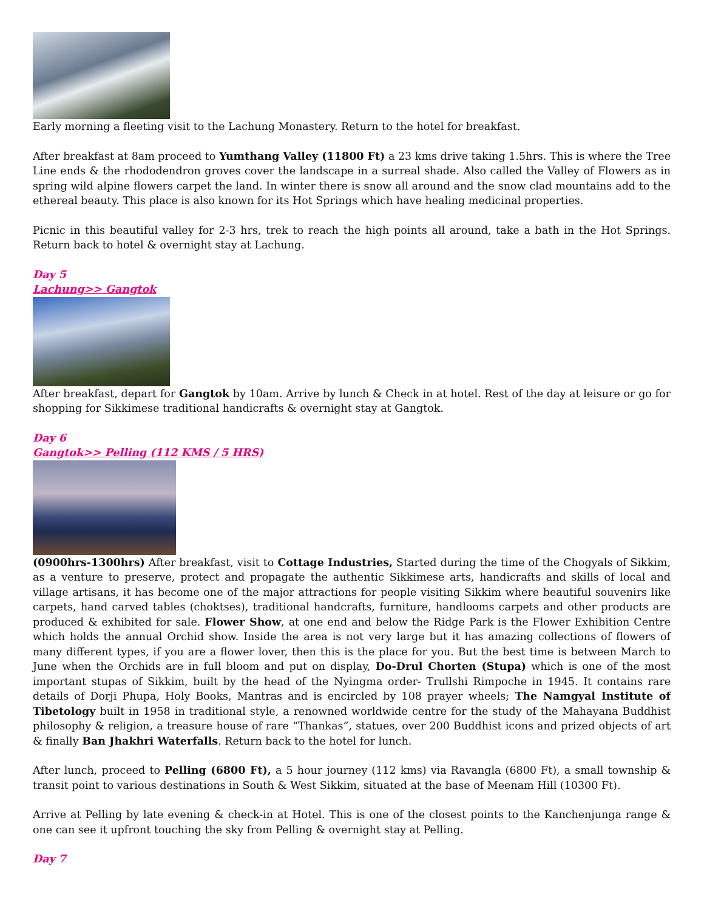Early morning a fleeting visit to the Lachung Monastery. Return to the hotel for breakfast.
After breakfast at 8am proceed to Yumthang Valley (11800 Ft) a 23 kms drive taking 1.5hrs. This is where the Tree Line ends & the rhododendron groves cover the landscape in a surreal shade. Also called the Valley of Flowers as in spring wild alpine flowers carpet the land. In winter there is snow all around and the snow clad mountains add to the ethereal beauty. This place is also known for its Hot Springs which have healing medicinal properties.
Picnic in this beautiful valley for 2-3 hrs, trek to reach the high points all around, take a bath in the Hot Springs. Return back to hotel & overnight stay at Lachung.
Day 5
Lachung>> Gangtok
After breakfast, depart for Gangtok by 10am. Arrive by lunch & Check in at hotel. Rest of the day at leisure or go for shopping for Sikkimese traditional handicrafts & overnight stay at Gangtok.
Day 6
Gangtok>> Pelling (112 KMS / 5 HRS)
(0900hrs-1300hrs) After breakfast, visit to Cottage Industries, Started during the time of the Chogyals of Sikkim, as a venture to preserve, protect and propagate the authentic Sikkimese arts, handicrafts and skills of local and village artisans, it has become one of the major attractions for people visiting Sikkim where beautiful souvenirs like carpets, hand carved tables (choktses), traditional handcrafts, furniture, handlooms carpets and other products are produced & exhibited for sale. Flower Show, at one end and below the Ridge Park is the Flower Exhibition Centre which holds the annual Orchid show. Inside the area is not very large but it has amazing collections of flowers of many different types, if you are a flower lover, then this is the place for you. But the best time is between March to June when the Orchids are in full bloom and put on display, Do-Drul Chorten (Stupa) which is one of the most important stupas of Sikkim, built by the head of the Nyingma order- Trullshi Rimpoche in 1945. It contains rare details of Dorji Phupa, Holy Books, Mantras and is encircled by 108 prayer wheels; The Namgyal Institute of Tibetology built in 1958 in traditional style, a renowned worldwide centre for the study of the Mahayana Buddhist philosophy & religion, a treasure house of rare “Thankas”, statues, over 200 Buddhist icons and prized objects of art & finally Ban Jhakhri Waterfalls. Return back to the hotel for lunch.
After lunch, proceed to Pelling (6800 Ft), a 5 hour journey (112 kms) via Ravangla (6800 Ft), a small township & transit point to various destinations in South & West Sikkim, situated at the base of Meenam Hill (10300 Ft).
Arrive at Pelling by late evening & check-in at Hotel. This is one of the closest points to the Kanchenjunga range & one can see it upfront touching the sky from Pelling & overnight stay at Pelling.
Day 7